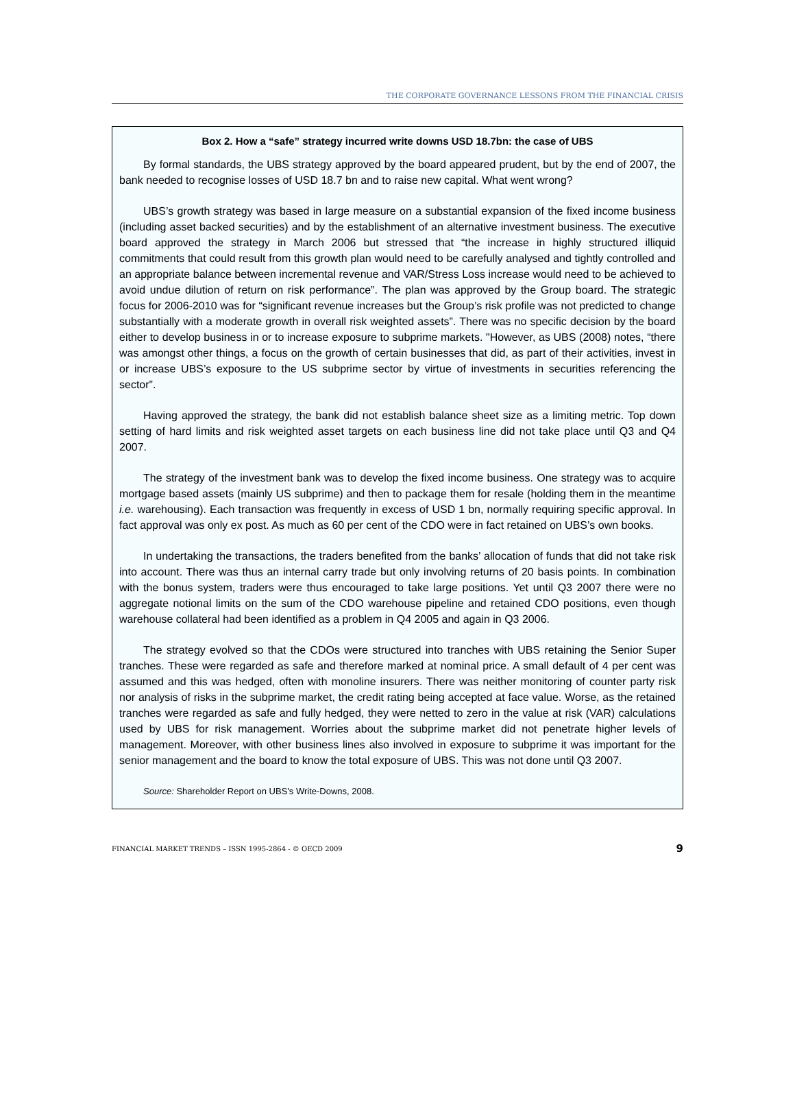THE CORPORATE GOVERNANCE LESSONS FROM THE FINANCIAL CRISIS
Box 2. How a “safe” strategy incurred write downs USD 18.7bn: the case of UBS
By formal standards, the UBS strategy approved by the board appeared prudent, but by the end of 2007, the bank needed to recognise losses of USD 18.7 bn and to raise new capital. What went wrong?
UBS’s growth strategy was based in large measure on a substantial expansion of the fixed income business (including asset backed securities) and by the establishment of an alternative investment business. The executive board approved the strategy in March 2006 but stressed that “the increase in highly structured illiquid commitments that could result from this growth plan would need to be carefully analysed and tightly controlled and an appropriate balance between incremental revenue and VAR/Stress Loss increase would need to be achieved to avoid undue dilution of return on risk performance”. The plan was approved by the Group board. The strategic focus for 2006-2010 was for “significant revenue increases but the Group’s risk profile was not predicted to change substantially with a moderate growth in overall risk weighted assets”. There was no specific decision by the board either to develop business in or to increase exposure to subprime markets. "However, as UBS (2008) notes, “there was amongst other things, a focus on the growth of certain businesses that did, as part of their activities, invest in or increase UBS’s exposure to the US subprime sector by virtue of investments in securities referencing the sector”.
Having approved the strategy, the bank did not establish balance sheet size as a limiting metric. Top down setting of hard limits and risk weighted asset targets on each business line did not take place until Q3 and Q4 2007.
The strategy of the investment bank was to develop the fixed income business. One strategy was to acquire mortgage based assets (mainly US subprime) and then to package them for resale (holding them in the meantime i.e. warehousing). Each transaction was frequently in excess of USD 1 bn, normally requiring specific approval. In fact approval was only ex post. As much as 60 per cent of the CDO were in fact retained on UBS’s own books.
In undertaking the transactions, the traders benefited from the banks’ allocation of funds that did not take risk into account. There was thus an internal carry trade but only involving returns of 20 basis points. In combination with the bonus system, traders were thus encouraged to take large positions. Yet until Q3 2007 there were no aggregate notional limits on the sum of the CDO warehouse pipeline and retained CDO positions, even though warehouse collateral had been identified as a problem in Q4 2005 and again in Q3 2006.
The strategy evolved so that the CDOs were structured into tranches with UBS retaining the Senior Super tranches. These were regarded as safe and therefore marked at nominal price. A small default of 4 per cent was assumed and this was hedged, often with monoline insurers. There was neither monitoring of counter party risk nor analysis of risks in the subprime market, the credit rating being accepted at face value. Worse, as the retained tranches were regarded as safe and fully hedged, they were netted to zero in the value at risk (VAR) calculations used by UBS for risk management. Worries about the subprime market did not penetrate higher levels of management. Moreover, with other business lines also involved in exposure to subprime it was important for the senior management and the board to know the total exposure of UBS. This was not done until Q3 2007.
Source: Shareholder Report on UBS's Write-Downs, 2008.
FINANCIAL MARKET TRENDS – ISSN 1995-2864 - © OECD 2009 9